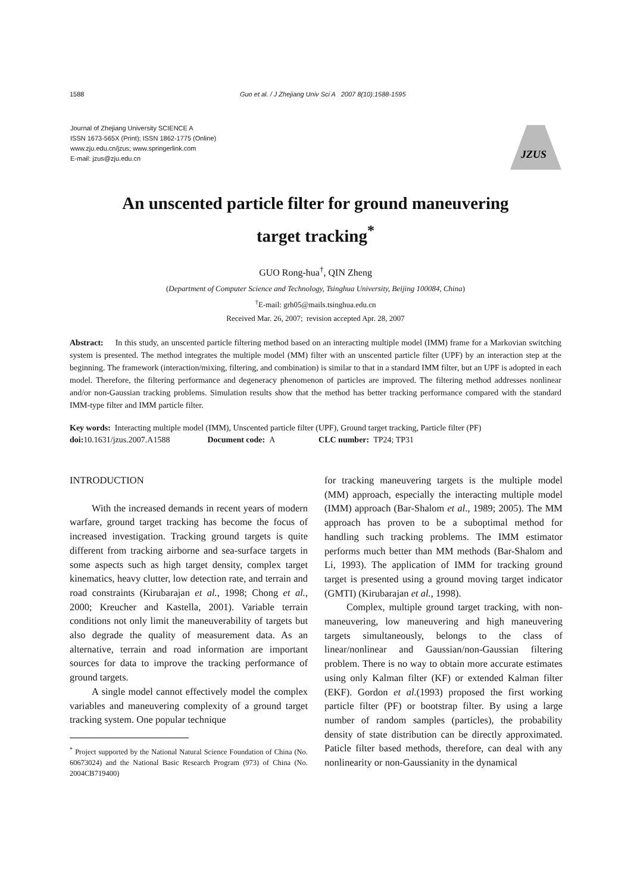1588 Guo et al. / J Zhejiang Univ Sci A 2007 8(10):1588-1595
Journal of Zhejiang University SCIENCE A
ISSN 1673-565X (Print); ISSN 1862-1775 (Online)
www.zju.edu.cn/jzus; www.springerlink.com
E-mail: jzus@zju.edu.cn
JZUS
An unscented particle filter for ground maneuvering
target tracking<sup>*</sup>
GUO Rong-hua<sup>†</sup>, QIN Zheng
(Department of Computer Science and Technology, Tsinghua University, Beijing 100084, China)
<sup>†</sup> E-mail: grh05@mails.tsinghua.edu.cn
Received Mar. 26, 2007; revision accepted Apr. 28, 2007
Abstract: In this study, an unscented particle filtering method based on an interacting multiple model (IMM) frame for a Markovian switching system is presented. The method integrates the multiple model (MM) filter with an unscented particle filter (UPF) by an interaction step at the beginning. The framework (interaction/mixing, filtering, and combination) is similar to that in a standard IMM filter, but an UPF is adopted in each model. Therefore, the filtering performance and degeneracy phenomenon of particles are improved. The filtering method addresses nonlinear and/or non-Gaussian tracking problems. Simulation results show that the method has better tracking performance compared with the standard IMM-type filter and IMM particle filter.
Key words: Interacting multiple model (IMM), Unscented particle filter (UPF), Ground target tracking, Particle filter (PF)
doi: 10.1631/jzus.2007.A1588 Document code: A CLC number: TP24; TP31
INTRODUCTION
With the increased demands in recent years of modern warfare, ground target tracking has become the focus of increased investigation. Tracking ground targets is quite different from tracking airborne and sea-surface targets in some aspects such as high target density, complex target kinematics, heavy clutter, low detection rate, and terrain and road constraints (Kirubarajan et al., 1998; Chong et al., 2000; Kreucher and Kastella, 2001). Variable terrain conditions not only limit the maneuverability of targets but also degrade the quality of measurement data. As an alternative, terrain and road information are important sources for data to improve the tracking performance of ground targets.
A single model cannot effectively model the complex variables and maneuvering complexity of a ground target tracking system. One popular technique
<sup>*</sup> Project supported by the National Natural Science Foundation of China (No. 60673024) and the National Basic Research Program (973) of China (No. 2004CB719400)
for tracking maneuvering targets is the multiple model (MM) approach, especially the interacting multiple model (IMM) approach (Bar-Shalom et al., 1989; 2005). The MM approach has proven to be a suboptimal method for handling such tracking problems. The IMM estimator performs much better than MM methods (Bar-Shalom and Li, 1993). The application of IMM for tracking ground target is presented using a ground moving target indicator (GMTI) (Kirubarajan et al., 1998).
Complex, multiple ground target tracking, with non-maneuvering, low maneuvering and high maneuvering targets simultaneously, belongs to the class of linear/nonlinear and Gaussian/non-Gaussian filtering problem. There is no way to obtain more accurate estimates using only Kalman filter (KF) or extended Kalman filter (EKF). Gordon et al.(1993) proposed the first working particle filter (PF) or bootstrap filter. By using a large number of random samples (particles), the probability density of state distribution can be directly approximated. Paticle filter based methods, therefore, can deal with any nonlinearity or non-Gaussianity in the dynamical